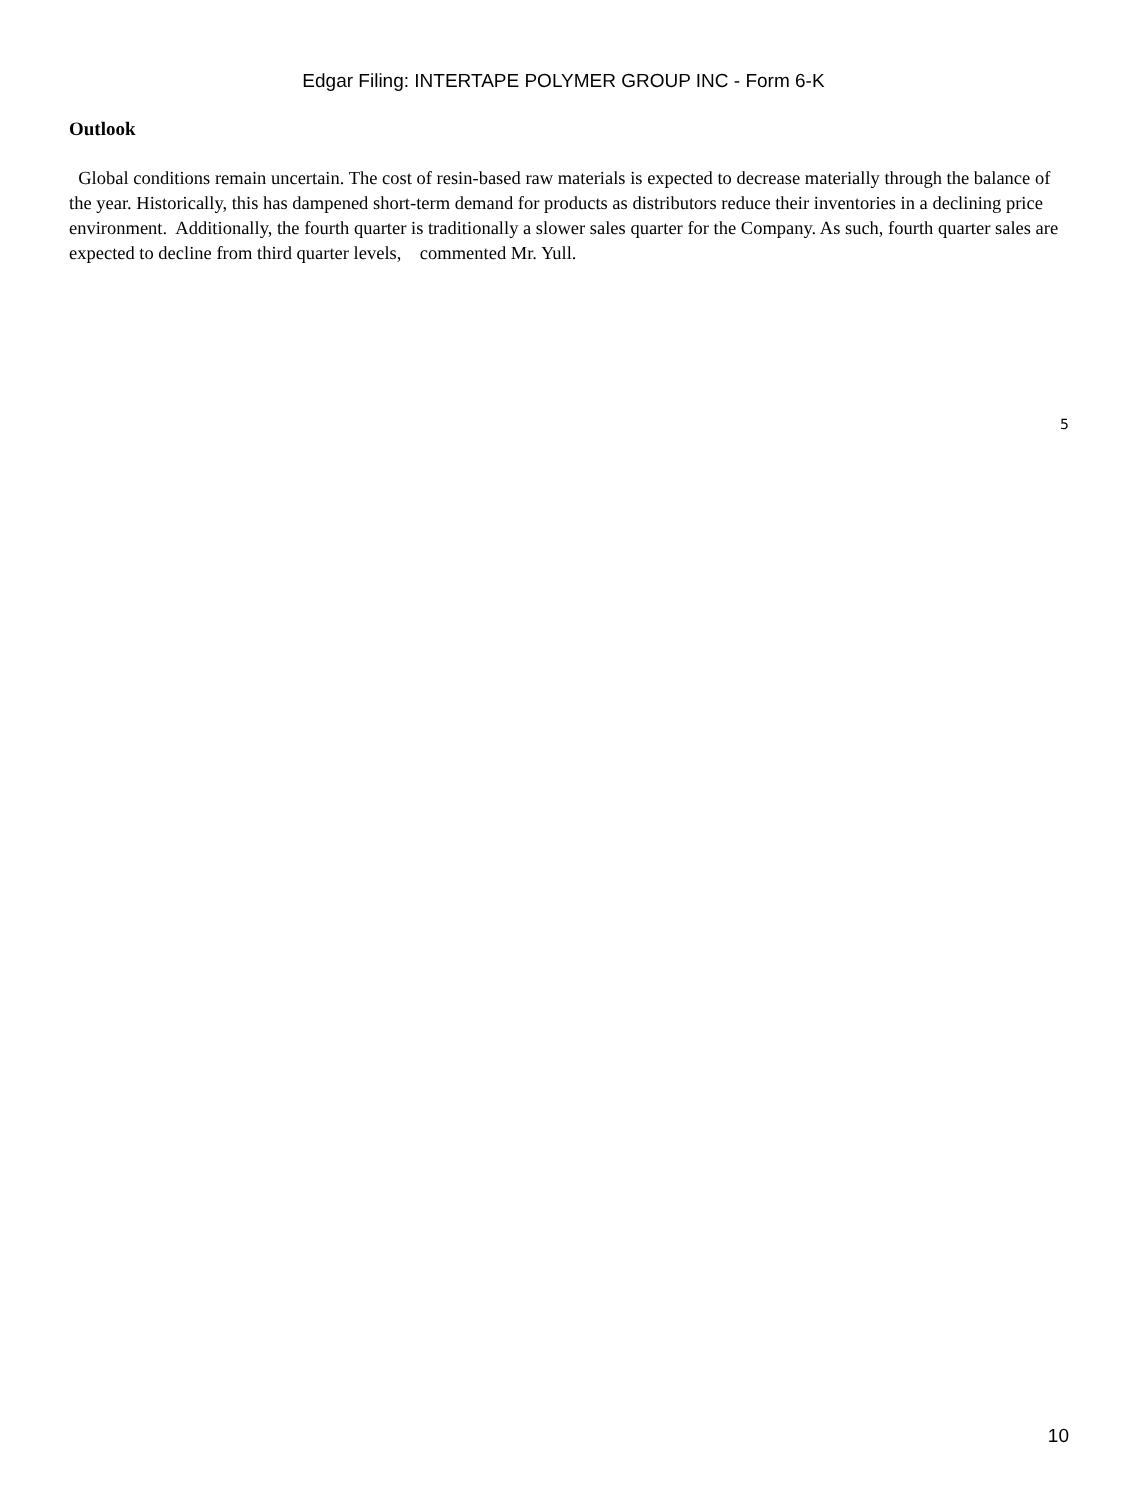Edgar Filing: INTERTAPE POLYMER GROUP INC - Form 6-K
Outlook
Global conditions remain uncertain. The cost of resin-based raw materials is expected to decrease materially through the balance of the year. Historically, this has dampened short-term demand for products as distributors reduce their inventories in a declining price environment. Additionally, the fourth quarter is traditionally a slower sales quarter for the Company. As such, fourth quarter sales are expected to decline from third quarter levels, commented Mr. Yull.
5
10